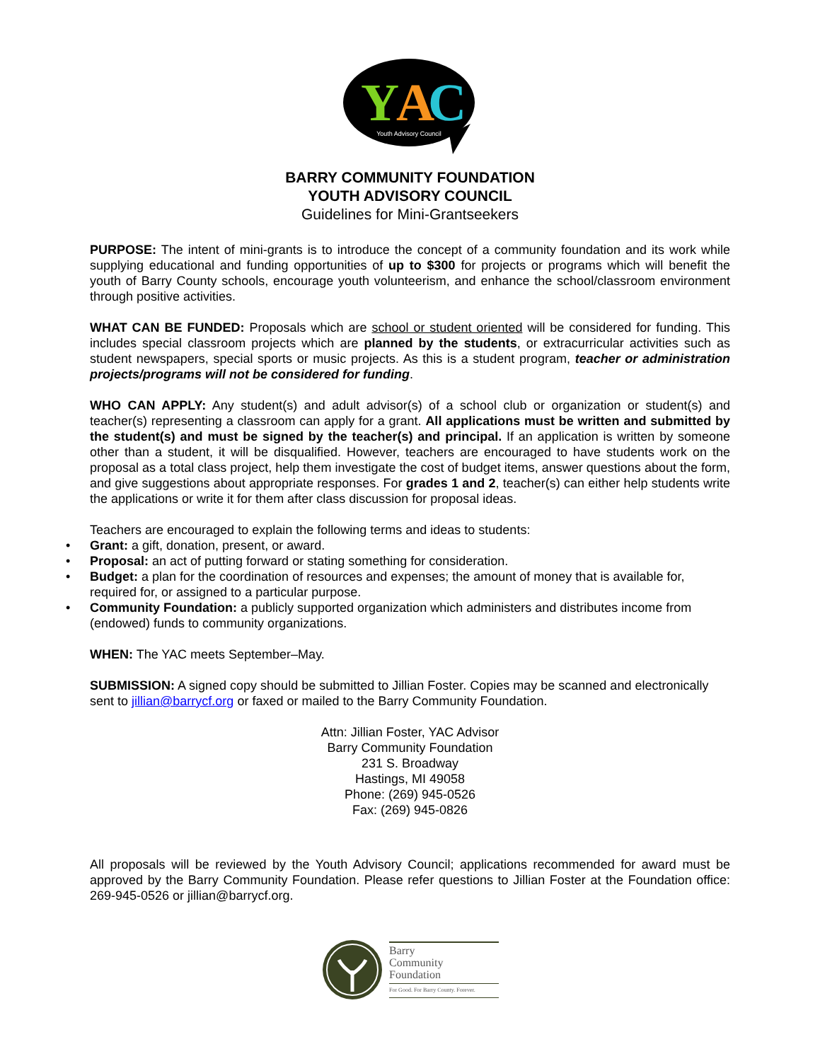Y
A
C
Youth Advisory Council
BARRY COMMUNITY FOUNDATION
YOUTH ADVISORY COUNCIL
Guidelines for Mini-Grantseekers
PURPOSE: The intent of mini-grants is to introduce the concept of a community foundation and its work while supplying educational and funding opportunities of up to $300 for projects or programs which will benefit the youth of Barry County schools, encourage youth volunteerism, and enhance the school/classroom environment through positive activities.
WHAT CAN BE FUNDED: Proposals which are school or student oriented will be considered for funding. This includes special classroom projects which are planned by the students, or extracurricular activities such as student newspapers, special sports or music projects. As this is a student program, teacher or administration projects/programs will not be considered for funding.
WHO CAN APPLY: Any student(s) and adult advisor(s) of a school club or organization or student(s) and teacher(s) representing a classroom can apply for a grant. All applications must be written and submitted by the student(s) and must be signed by the teacher(s) and principal. If an application is written by someone other than a student, it will be disqualified. However, teachers are encouraged to have students work on the proposal as a total class project, help them investigate the cost of budget items, answer questions about the form, and give suggestions about appropriate responses. For grades 1 and 2, teacher(s) can either help students write the applications or write it for them after class discussion for proposal ideas.
Teachers are encouraged to explain the following terms and ideas to students:
• Grant: a gift, donation, present, or award.
• Proposal: an act of putting forward or stating something for consideration.
• Budget: a plan for the coordination of resources and expenses; the amount of money that is available for, required for, or assigned to a particular purpose.
• Community Foundation: a publicly supported organization which administers and distributes income from (endowed) funds to community organizations.
WHEN: The YAC meets September–May.
SUBMISSION: A signed copy should be submitted to Jillian Foster. Copies may be scanned and electronically sent to jillian@barrycf.org or faxed or mailed to the Barry Community Foundation.
Attn: Jillian Foster, YAC Advisor
Barry Community Foundation
231 S. Broadway
Hastings, MI 49058
Phone: (269) 945-0526
Fax: (269) 945-0826
All proposals will be reviewed by the Youth Advisory Council; applications recommended for award must be approved by the Barry Community Foundation. Please refer questions to Jillian Foster at the Foundation office: 269-945-0526 or jillian@barrycf.org.
Barry
Community
Foundation
For Good. For Barry County. Forever.